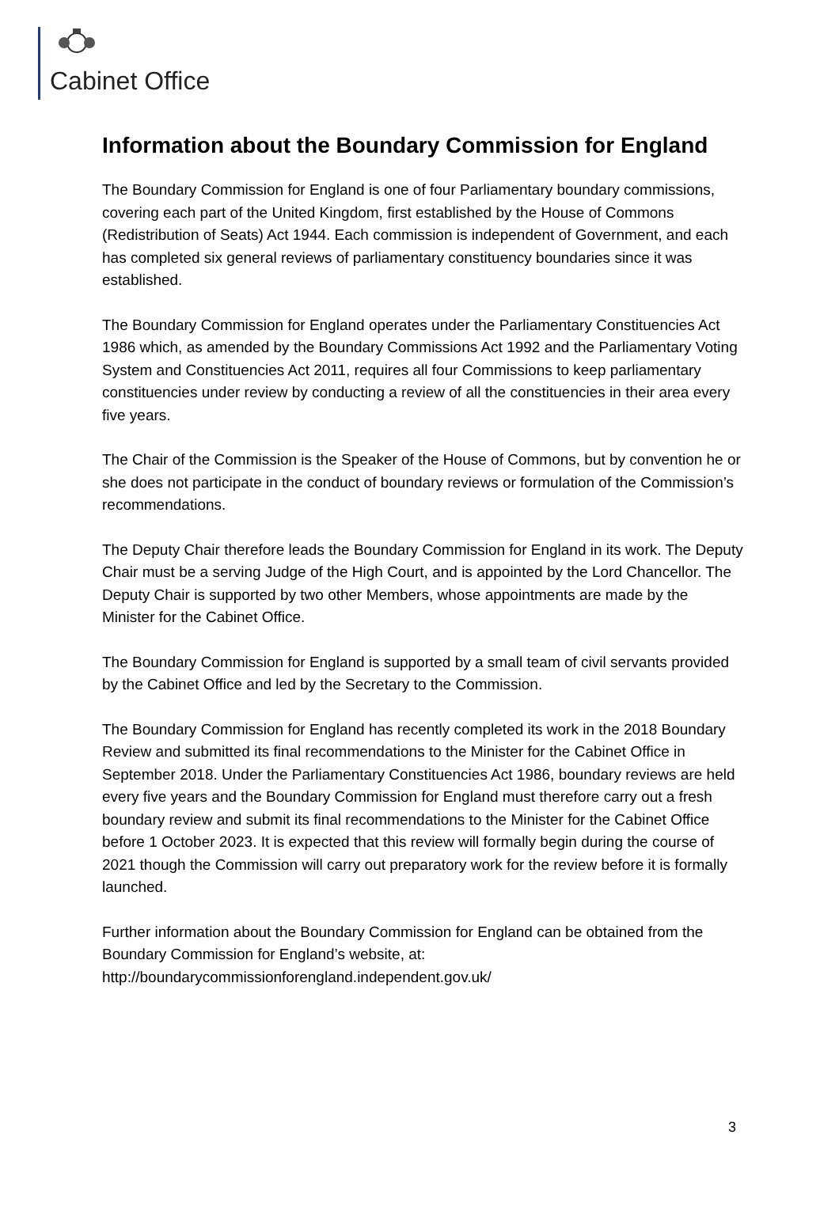Cabinet Office
Information about the Boundary Commission for England
The Boundary Commission for England is one of four Parliamentary boundary commissions, covering each part of the United Kingdom, first established by the House of Commons (Redistribution of Seats) Act 1944. Each commission is independent of Government, and each has completed six general reviews of parliamentary constituency boundaries since it was established.
The Boundary Commission for England operates under the Parliamentary Constituencies Act 1986 which, as amended by the Boundary Commissions Act 1992 and the Parliamentary Voting System and Constituencies Act 2011, requires all four Commissions to keep parliamentary constituencies under review by conducting a review of all the constituencies in their area every five years.
The Chair of the Commission is the Speaker of the House of Commons, but by convention he or she does not participate in the conduct of boundary reviews or formulation of the Commission’s recommendations.
The Deputy Chair therefore leads the Boundary Commission for England in its work. The Deputy Chair must be a serving Judge of the High Court, and is appointed by the Lord Chancellor. The Deputy Chair is supported by two other Members, whose appointments are made by the Minister for the Cabinet Office.
The Boundary Commission for England is supported by a small team of civil servants provided by the Cabinet Office and led by the Secretary to the Commission.
The Boundary Commission for England has recently completed its work in the 2018 Boundary Review and submitted its final recommendations to the Minister for the Cabinet Office in September 2018. Under the Parliamentary Constituencies Act 1986, boundary reviews are held every five years and the Boundary Commission for England must therefore carry out a fresh boundary review and submit its final recommendations to the Minister for the Cabinet Office before 1 October 2023. It is expected that this review will formally begin during the course of 2021 though the Commission will carry out preparatory work for the review before it is formally launched.
Further information about the Boundary Commission for England can be obtained from the Boundary Commission for England’s website, at: http://boundarycommissionforengland.independent.gov.uk/
3